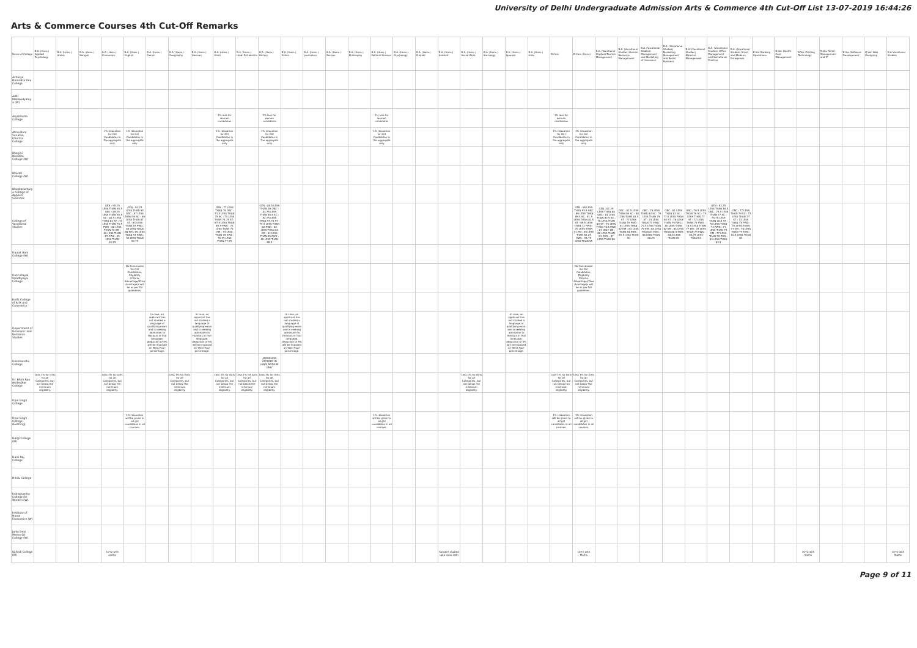University of Delhi Undergraduate Admission Arts & Commerce 4th Cut-Off List 13-07-2019 16:44:26
Arts & Commerce Courses 4th Cut-Off Remarks
| Name of College | B.A. (Hons.) Applied Psychology | B.A. (Hons.) Arabic | B.A. (Hons.) Bengali | B.A. (Hons.) Economics | B.A. (Hons.) English | B.A. (Hons.) French | B.A. (Hons.) Geography | B.A. (Hons.) German | B.A. (Hons.) Hindi | B.A. (Hons.) Hindi Patrakarita | B.A. (Hons.) History | B.A. (Hons.) Italian | B.A. (Hons.) Journalism | B.A. (Hons.) Persian | B.A. (Hons.) Philosophy | B.A. (Hons.) Political Science | B.A. (Hons.) Psychology | B.A. (Hons.) Punjabi | B.A. (Hons.) Sanskrit | B.A. (Hons.) Social Work | B.A. (Hons.) Sociology | B.A. (Hons.) Spanish | B.A. (Hons.) Urdu | B.Com | B.Com (Hons.) | B.A. (Vocational Studies) Tourism Management | B.A. (Vocational Studies) Human Resource Management | B.A. (Vocational Studies) Management and Marketing of Insurance | B.A. (Vocational Studies) Marketing Management and Retail Business | B.A. (Vocational Studies) Material Management | B.A. (Vocational Studies) Office Management and Secretarial Practice | B.A. (Vocational Studies) Small and Medium Enterprises | B.Voc Banking Operations | B.Voc Health Care Management | B.Voc Printing Technology | B.Voc Retail Management and IT | B.Voc Software Development | B.Voc Web Designing | B.A Vocational Studies |
| --- | --- | --- | --- | --- | --- | --- | --- | --- | --- | --- | --- | --- | --- | --- | --- | --- | --- | --- | --- | --- | --- | --- | --- | --- | --- | --- | --- | --- | --- | --- | --- | --- | --- | --- | --- | --- | --- | --- | --- |
| Acharya Narendra Dev College | | | | | | | | | | | | | | | | | | | | | | | | | | | | | | | | | | | | | | | |
| Aditi Mahavidyalaya (W) | | | | | | | | | | | | | | | | | | | | | | | | | | | | | | | | | | | | | | | |
| Aryabhatta College | | | | | | | | | 1% less for women candidates | | 1% less for women candidates | | | | | 1% less for women candidates | | | | | | | | 1% less for women candidates | | | | | | | | | | | | | | | |
| Atma Ram Sanatan Dharma College | | | | 1% relaxation for Girl Candidates in the aggregate only | 1% relaxation for Girl Candidates in the aggregate only | | | | 1% relaxation for Girl Candidates in the aggregate only | | 1% relaxation for Girl Candidates in the aggregate only | | | | | 1% relaxation for Girl Candidates in the aggregate only | | | | | | | | 1% relaxation for Girl Candidates in the aggregate only | 1% relaxation for Girl Candidates in the aggregate only | | | | | | | | | | | | | | |
| Bhagini Nivedita College (W) | | | | | | | | | | | | | | | | | | | | | | | | | | | | | | | | | | | | | | | |
| Bharati College (W) | | | | | | | | | | | | | | | | | | | | | | | | | | | | | | | | | | | | | | | |
| Bhaskaracharya College of Applied Sciences | | | | | | | | | | | | | | | | | | | | | | | | | | | | | | | | | | | | | | | |
| College of Vocational Studies | | | | GEN : 95.25 LESS THAN 95.5 OBC : 89.25 LESS THAN 90.5 SC : 82.5 LESS THAN 83 ST : 70 LESS THAN 75.5 PWD : 68 LESS THAN 70 KM : 86 LESS THAN 87 EWS : 95 LESS THAN 95.25 | GEN : 92.25 LESS THAN 94 OBC : 87 LESS THAN 90 SC : 86 LESS THAN 87 ST : 83 LESS THAN 87 PWD : 85 LESS THAN 88 KM : 89 LESS THAN 91 EWS : 92 LESS THAN 93.75 | | | | GEN : 77 LESS THAN 78 OBC : 73.5 LESS THAN 75 SC : 73 LESS THAN 74.75 ST : 67.5 LESS THAN 69.5 PWD : 72 LESS THAN 73 KM : 74 LESS THAN 75 EWS : 76.75 LESS THAN 77.75 | | GEN : 88.5 LESS THAN 89 OBC : 83.75 LESS THAN 85.5 SC : 82.75 LESS THAN 94.75 ST : 79.5 LESS THAN 82 PWD : 82 LESS THAN 84 KM : 84 LESS THAN 85 EWS : 88 LESS THAN 88.5 | | | | | | | | | | | | | | GEN : 95 LESS THAN 95.5 OBC : 89 LESS THAN 89.5 SC : 81.5 LESS THAN 82.5 ST : 69.5 LESS THAN 71 PWD : 70 LESS THAN 71 KM : 85 LESS THAN 86.25 EWS : 94.75 LESS THAN 95 | GEN : 87.25 LESS THAN 88 OBC : 81 LESS THAN 82.5 SC : 78 LESS THAN 80 ST : 75 LESS THAN 78.5 PWD : 81 ONLY KM : 82 LESS THAN 83 EWS : 87 LESS THAN 88 | OBC : 82.5 LESS THAN 84 SC : 80 LESS THAN 81.5 ST : 77 LESS THAN 79 PWD : 81 LESS THAN 82 KM : 83 LESS THAN 84 EWS : 89.5 LESS THAN 90 | OBC : 79 LESS THAN 80 SC : 76 LESS THAN 79 ST : 74 LESS THAN 77 PWD : 77.5 LESS THAN 79 KM : 80 LESS THAN 81 EWS : 86 LESS THAN 86.25 | OBC : 81 LESS THAN 83 SC : 77.5 LESS THAN 80 ST : 76 LESS THAN 79 PWD : 80 LESS THAN 82 KM : 84 LESS THAN 88.5 EWS : 88.5 LESS THAN 89 | OBC : 76.5 LESS THAN 78 SC : 75 LESS THAN 77 ST : 72 LESS THAN 75 PWD : 76.5 LESS THAN 77 KM : 78 LESS THAN 79 EWS : 83.75 LESS THAN 84 | GEN : 83.25 LESS THAN 84.5 OBC : 74.5 LESS THAN 77 SC : 75.75 LESS THAN 76.5 ST : 70 LESS THAN 73 PWD : 73 LESS THAN 75 KM : 77 LESS THAN 78 EWS : 83 LESS THAN 83.5 | OBC : 77 LESS THAN 79 SC : 75 LESS THAN 77 ST : 73 LESS THAN 75 PWD : 76 LESS THAN 77 KM : 78 LESS THAN 79 EWS : 83.5 LESS THAN 84 | | | | | | | |
| Daulat Ram College (W) | | | | | | | | | | | | | | | | | | | | | | | | | | | | | | | | | | | | | | | |
| Deen Dayal Upadhyaya College | | | | | No Concession for Girl Candidates, Eligibility Criteria, Advantage/(Disadvantage)s will be as per DU guidelines. | | | | | | | | | | | | | | | | | | | | No Concession for Girl Candidates, Eligibility Criteria, Advantage/(Disadvantage)s will be as per DU guidelines. | | | | | | | | | | | | | | |
| Delhi College of Arts and Commerce | | | | | | | | | | | | | | | | | | | | | | | | | | | | | | | | | | | | | | | |
| Department of Germanic and Romance Studies | | | | | | In case, an applicant has not studied a language at qualifying exam and is seeking admission to Honours in that language, deduction of 5% will be imposed on 'Best Four' percentage. | | In case, an applicant has not studied a language at qualifying exam and is seeking admission to Honours in that language, deduction of 5% will be imposed on 'Best Four' percentage. | | | | In case, an applicant has not studied a language at qualifying exam and is seeking admission to Honours in that language, deduction of 5% will be imposed on 'Best Four' percentage. | | | | | | | | | | In case, an applicant has not studied a language at qualifying exam and is seeking admission to Honours in that language, deduction of 5% will be imposed on 'Best Four' percentage. | | | | | | | | | | | | | | | | | |
| Deshbandhu College | | | | | | | | | | | ADMISSION OFFERED IN HINDI MEDIUM ONLY | | | | | | | | | | | | | | | | | | | | | | | | | | | | |
| Dr. Bhim Rao Ambedkar College | Less 1% for Girls for all Categories, but not below the minimum eligibility. | | | Less 1% for Girls for all Categories, but not below the minimum eligibility. | | | Less 1% for Girls for all Categories, but not below the minimum eligibility. | | Less 1% for Girls for all Categories, but not below the minimum eligibility. | Less 1% for Girls for all Categories, but not below the minimum eligibility. | Less 1% for Girls for all Categories, but not below the minimum eligibility. | | | | | | | | | Less 1% for Girls for all Categories, but not below the minimum eligibility. | | | | Less 1% for Girls for all Categories, but not below the minimum eligibility. | Less 1% for Girls for all Categories, but not below the minimum eligibility. | | | | | | | | | | | | | | |
| Dyal Singh College | | | | | | | | | | | | | | | | | | | | | | | | | | | | | | | | | | | | | | | |
| Dyal Singh College (Evening) | | | | | 1% relaxation will be given to all girl candidates in all courses. | | | | | | | | | | | 1% relaxation will be given to all girl candidates in all courses. | | | | | | | | 1% relaxation will be given to all girl candidates in all courses. | 1% relaxation will be given to all girl candidates in all courses. | | | | | | | | | | | | | | |
| Gargi College (W) | | | | | | | | | | | | | | | | | | | | | | | | | | | | | | | | | | | | | | | |
| Hans Raj College | | | | | | | | | | | | | | | | | | | | | | | | | | | | | | | | | | | | | | | |
| Hindu College | | | | | | | | | | | | | | | | | | | | | | | | | | | | | | | | | | | | | | | |
| Indraprastha College for Women (W) | | | | | | | | | | | | | | | | | | | | | | | | | | | | | | | | | | | | | | | |
| Institute of Home Economics (W) | | | | | | | | | | | | | | | | | | | | | | | | | | | | | | | | | | | | | | | |
| Janki Devi Memorial College (W) | | | | | | | | | | | | | | | | | | | | | | | | | | | | | | | | | | | | | | | |
| Kalindi College (W) | | | | 10+2 with maths | | | | | | | | | | | | | | | Sanskrit studied upto class 10th | | | | | | 10+2 with Maths | | | | | | | | | | 10+2 with Maths | | | | 10+2 with Maths |
Page 9 of 11